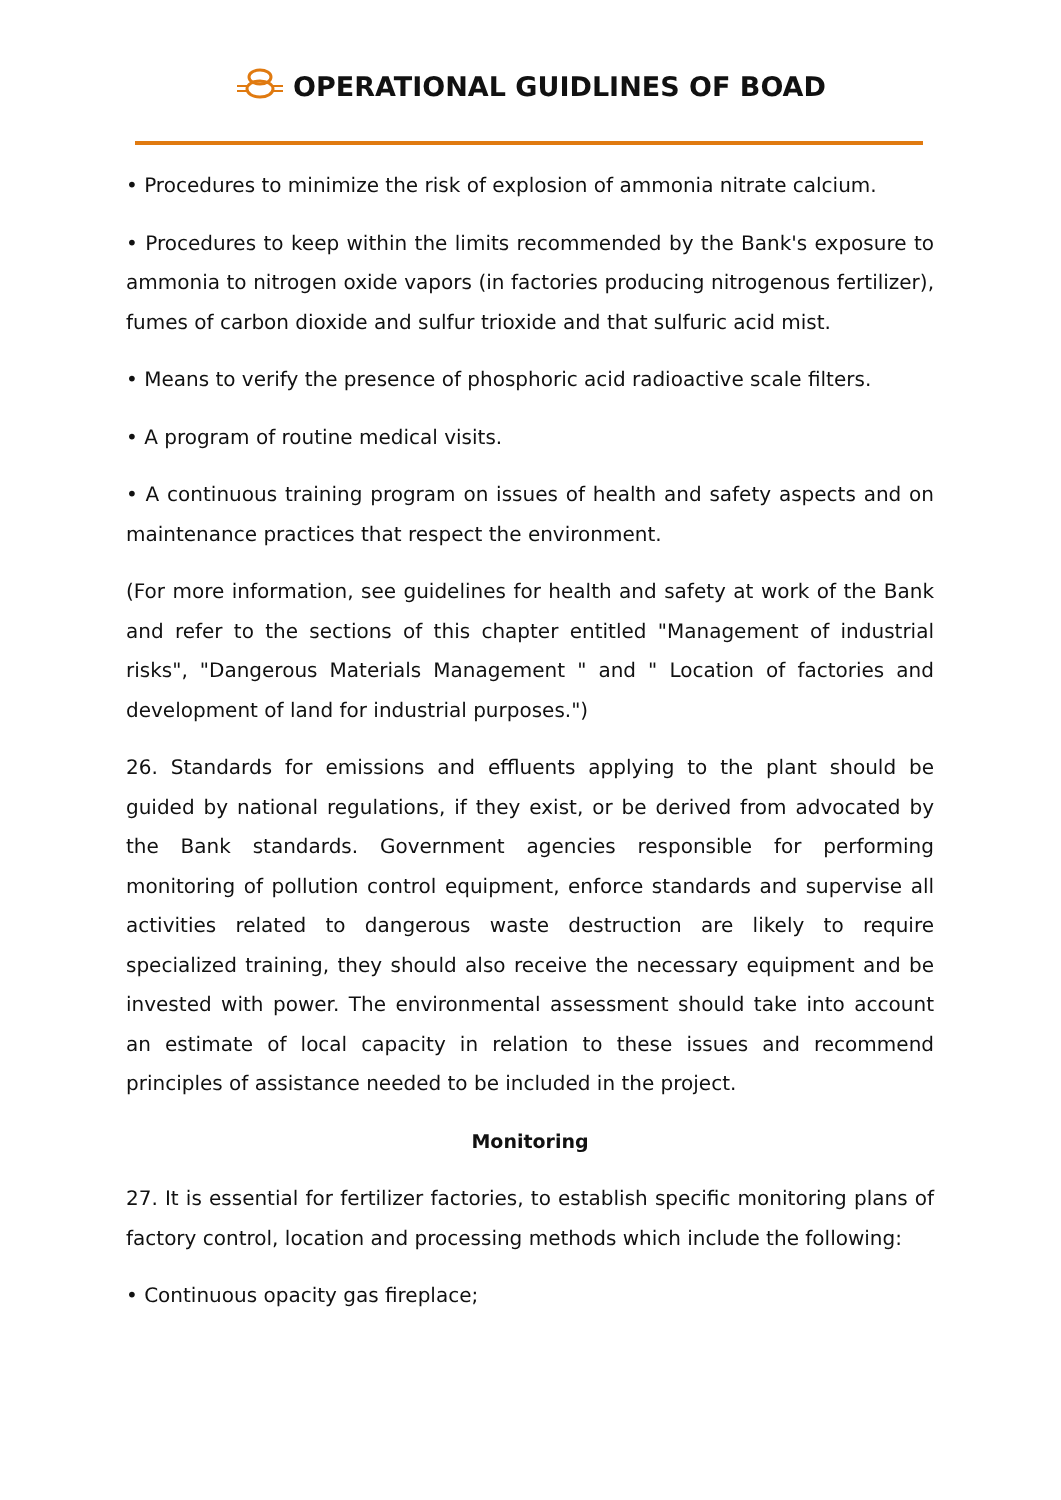OPERATIONAL GUIDLINES OF BOAD
• Procedures to minimize the risk of explosion of ammonia nitrate calcium.
• Procedures to keep within the limits recommended by the Bank's exposure to ammonia to nitrogen oxide vapors (in factories producing nitrogenous fertilizer), fumes of carbon dioxide and sulfur trioxide and that sulfuric acid mist.
• Means to verify the presence of phosphoric acid radioactive scale filters.
• A program of routine medical visits.
• A continuous training program on issues of health and safety aspects and on maintenance practices that respect the environment.
(For more information, see guidelines for health and safety at work of the Bank and refer to the sections of this chapter entitled "Management of industrial risks", "Dangerous Materials Management " and " Location of factories and development of land for industrial purposes.")
26. Standards for emissions and effluents applying to the plant should be guided by national regulations, if they exist, or be derived from advocated by the Bank standards. Government agencies responsible for performing monitoring of pollution control equipment, enforce standards and supervise all activities related to dangerous waste destruction are likely to require specialized training, they should also receive the necessary equipment and be invested with power. The environmental assessment should take into account an estimate of local capacity in relation to these issues and recommend principles of assistance needed to be included in the project.
Monitoring
27. It is essential for fertilizer factories, to establish specific monitoring plans of factory control, location and processing methods which include the following:
• Continuous opacity gas fireplace;